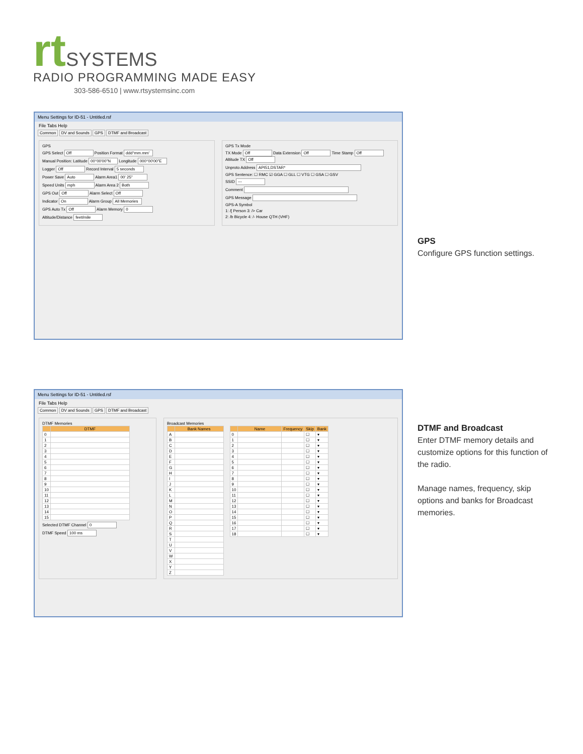rt SYSTEMS
RADIO PROGRAMMING MADE EASY
303-586-6510 | www.rtsystemsinc.com
Menu Settings for ID-51 - Untitled.rsf
File Tabs Help
Common DV and Sounds GPS DTMF and Broadcast
GPS
GPS Select Off Position Format ddd°mm.mm'
Manual Position: Latitude 00°00'00"N Longitude 000°00'00"E
Logger Off Record Interval 5 seconds
Power Save Auto Alarm Area1 00' 25"
Speed Units mph Alarm Area 2 Both
GPS Out Off Alarm Select Off
Indicator On Alarm Group All Memories
GPS Auto Tx Off Alarm Memory 0
Altitude/Distance feet/mile
GPS Tx Mode
TX Mode Off Data Extension Off Time Stamp Off Altitude TX Off
Unproto Address API51,DSTAR*
GPS Sentence: ☐ RMC ☑ GGA ☐ GLL ☐ VTG ☐ GSA ☐ GSV
SSID ---
Comment
GPS Message
GPS-A Symbol
1: /[ Person 3: /> Car
2: /b Bicycle 4: /- House QTH (VHF)
GPS
Configure GPS function settings.
Menu Settings for ID-51 - Untitled.rsf
File Tabs Help
Common DV and Sounds GPS DTMF and Broadcast
DTMF Memories
| | DTMF |
| --- | --- |
| 0 | |
| 1 | |
| 2 | |
| 3 | |
| 4 | |
| 5 | |
| 6 | |
| 7 | |
| 8 | |
| 9 | |
| 10 | |
| 11 | |
| 12 | |
| 13 | |
| 14 | |
| 15 | |
Selected DTMF Channel 0
DTMF Speed 100 ms
Broadcast Memories
| | Bank Names |
| --- | --- |
| A | |
| B | |
| C | |
| D | |
| E | |
| F | |
| G | |
| H | |
| I | |
| J | |
| K | |
| L | |
| M | |
| N | |
| O | |
| P | |
| Q | |
| R | |
| S | |
| T | |
| U | |
| V | |
| W | |
| X | |
| Y | |
| Z | |
| | Name | Frequency | Skip | Bank |
| --- | --- | --- | --- | --- |
| 0 | | | ☐ | ▾ |
| 1 | | | ☐ | ▾ |
| 2 | | | ☐ | ▾ |
| 3 | | | ☐ | ▾ |
| 4 | | | ☐ | ▾ |
| 5 | | | ☐ | ▾ |
| 6 | | | ☐ | ▾ |
| 7 | | | ☐ | ▾ |
| 8 | | | ☐ | ▾ |
| 9 | | | ☐ | ▾ |
| 10 | | | ☐ | ▾ |
| 11 | | | ☐ | ▾ |
| 12 | | | ☐ | ▾ |
| 13 | | | ☐ | ▾ |
| 14 | | | ☐ | ▾ |
| 15 | | | ☐ | ▾ |
| 16 | | | ☐ | ▾ |
| 17 | | | ☐ | ▾ |
| 18 | | | ☐ | ▾ |
DTMF and Broadcast
Enter DTMF memory details and customize options for this function of the radio.
Manage names, frequency, skip options and banks for Broadcast memories.